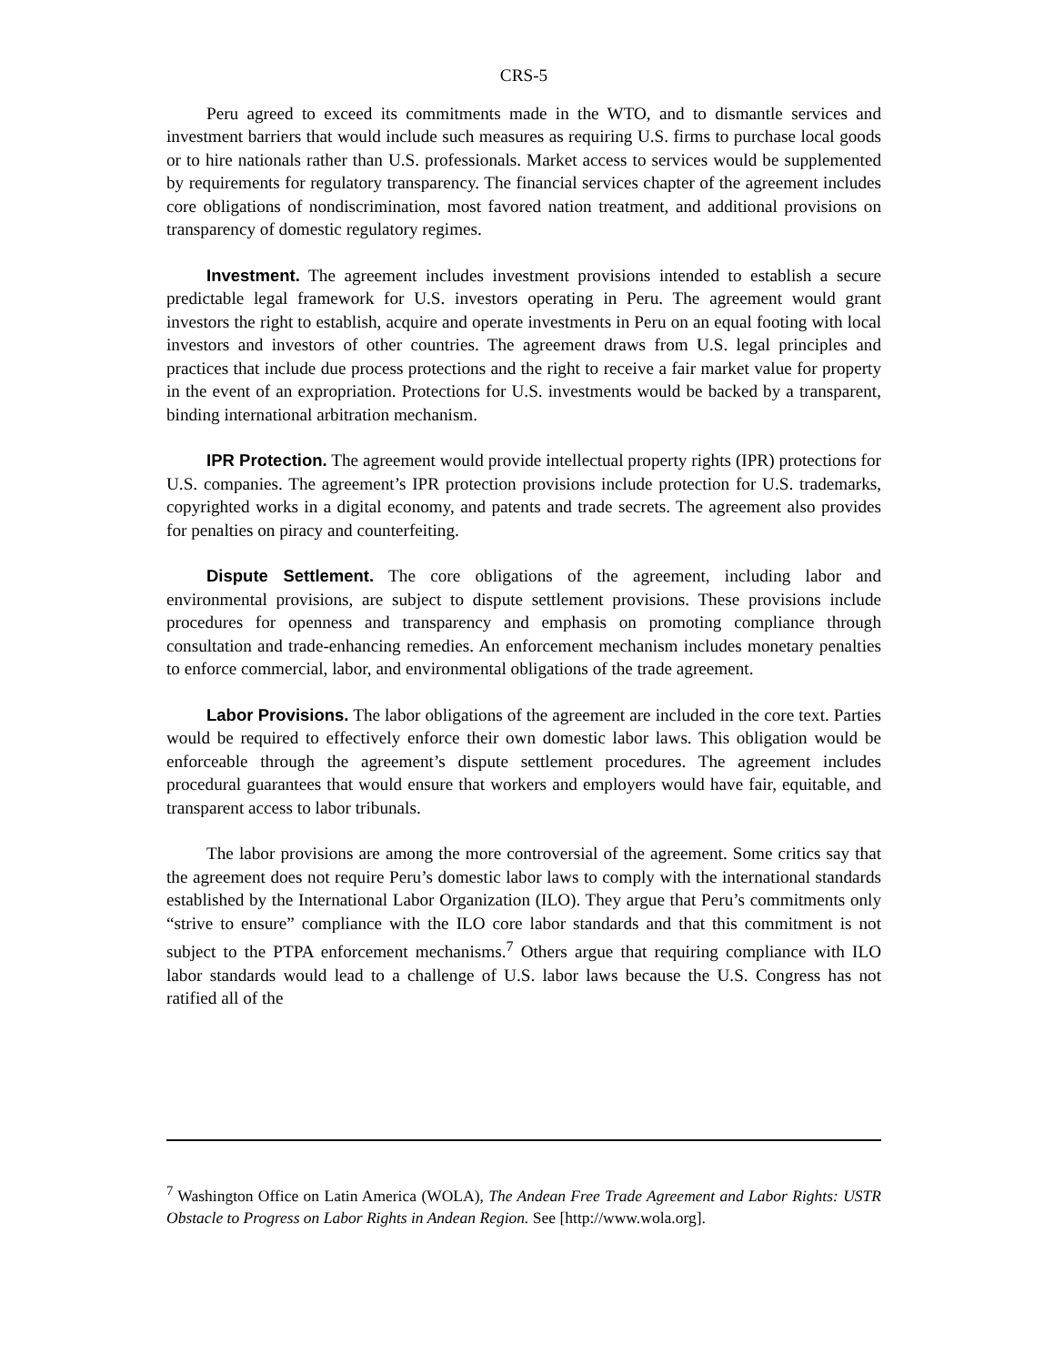CRS-5
Peru agreed to exceed its commitments made in the WTO, and to dismantle services and investment barriers that would include such measures as requiring U.S. firms to purchase local goods or to hire nationals rather than U.S. professionals. Market access to services would be supplemented by requirements for regulatory transparency. The financial services chapter of the agreement includes core obligations of nondiscrimination, most favored nation treatment, and additional provisions on transparency of domestic regulatory regimes.
Investment. The agreement includes investment provisions intended to establish a secure predictable legal framework for U.S. investors operating in Peru. The agreement would grant investors the right to establish, acquire and operate investments in Peru on an equal footing with local investors and investors of other countries. The agreement draws from U.S. legal principles and practices that include due process protections and the right to receive a fair market value for property in the event of an expropriation. Protections for U.S. investments would be backed by a transparent, binding international arbitration mechanism.
IPR Protection. The agreement would provide intellectual property rights (IPR) protections for U.S. companies. The agreement’s IPR protection provisions include protection for U.S. trademarks, copyrighted works in a digital economy, and patents and trade secrets. The agreement also provides for penalties on piracy and counterfeiting.
Dispute Settlement. The core obligations of the agreement, including labor and environmental provisions, are subject to dispute settlement provisions. These provisions include procedures for openness and transparency and emphasis on promoting compliance through consultation and trade-enhancing remedies. An enforcement mechanism includes monetary penalties to enforce commercial, labor, and environmental obligations of the trade agreement.
Labor Provisions. The labor obligations of the agreement are included in the core text. Parties would be required to effectively enforce their own domestic labor laws. This obligation would be enforceable through the agreement’s dispute settlement procedures. The agreement includes procedural guarantees that would ensure that workers and employers would have fair, equitable, and transparent access to labor tribunals.
The labor provisions are among the more controversial of the agreement. Some critics say that the agreement does not require Peru’s domestic labor laws to comply with the international standards established by the International Labor Organization (ILO). They argue that Peru’s commitments only “strive to ensure” compliance with the ILO core labor standards and that this commitment is not subject to the PTPA enforcement mechanisms.<sup>7</sup> Others argue that requiring compliance with ILO labor standards would lead to a challenge of U.S. labor laws because the U.S. Congress has not ratified all of the
<sup>7</sup> Washington Office on Latin America (WOLA), The Andean Free Trade Agreement and Labor Rights: USTR Obstacle to Progress on Labor Rights in Andean Region. See [http://www.wola.org].